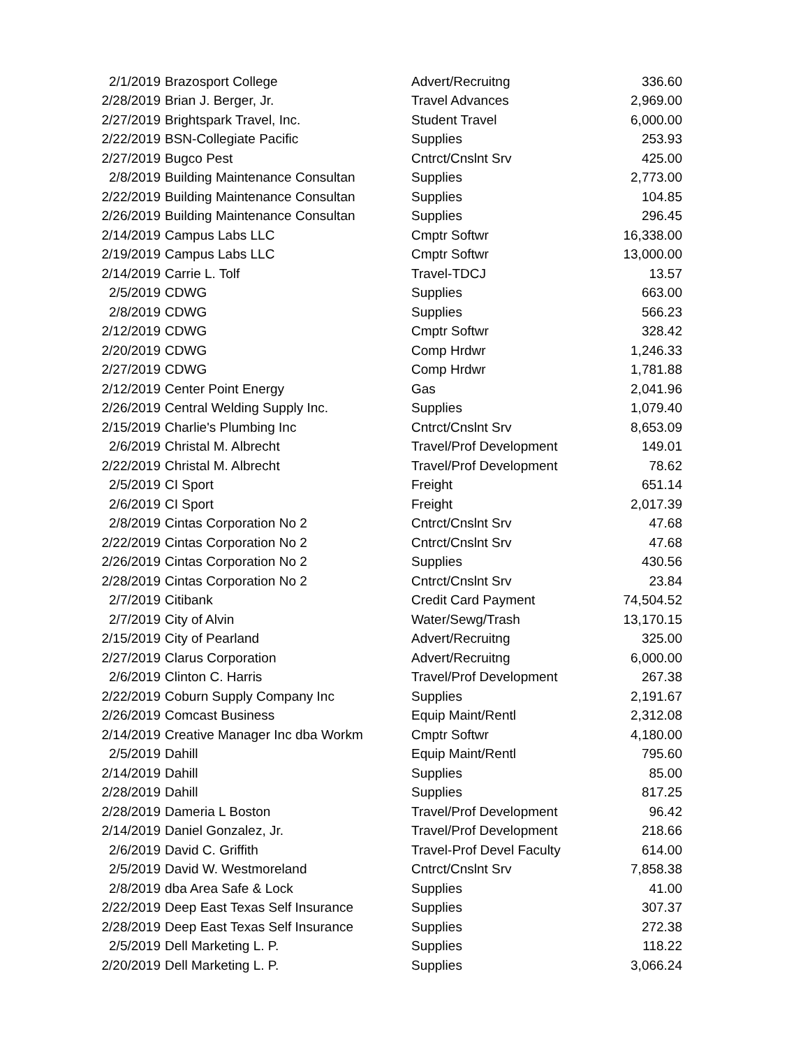| 2/1/2019 | Brazosport College | Advert/Recruitng | 336.60 |
| 2/28/2019 | Brian J. Berger, Jr. | Travel Advances | 2,969.00 |
| 2/27/2019 | Brightspark Travel, Inc. | Student Travel | 6,000.00 |
| 2/22/2019 | BSN-Collegiate Pacific | Supplies | 253.93 |
| 2/27/2019 | Bugco Pest | Cntrct/Cnslnt Srv | 425.00 |
| 2/8/2019 | Building Maintenance Consultan | Supplies | 2,773.00 |
| 2/22/2019 | Building Maintenance Consultan | Supplies | 104.85 |
| 2/26/2019 | Building Maintenance Consultan | Supplies | 296.45 |
| 2/14/2019 | Campus Labs LLC | Cmptr Softwr | 16,338.00 |
| 2/19/2019 | Campus Labs LLC | Cmptr Softwr | 13,000.00 |
| 2/14/2019 | Carrie L. Tolf | Travel-TDCJ | 13.57 |
| 2/5/2019 | CDWG | Supplies | 663.00 |
| 2/8/2019 | CDWG | Supplies | 566.23 |
| 2/12/2019 | CDWG | Cmptr Softwr | 328.42 |
| 2/20/2019 | CDWG | Comp Hrdwr | 1,246.33 |
| 2/27/2019 | CDWG | Comp Hrdwr | 1,781.88 |
| 2/12/2019 | Center Point Energy | Gas | 2,041.96 |
| 2/26/2019 | Central Welding Supply Inc. | Supplies | 1,079.40 |
| 2/15/2019 | Charlie's Plumbing Inc | Cntrct/Cnslnt Srv | 8,653.09 |
| 2/6/2019 | Christal M. Albrecht | Travel/Prof Development | 149.01 |
| 2/22/2019 | Christal M. Albrecht | Travel/Prof Development | 78.62 |
| 2/5/2019 | CI Sport | Freight | 651.14 |
| 2/6/2019 | CI Sport | Freight | 2,017.39 |
| 2/8/2019 | Cintas Corporation No 2 | Cntrct/Cnslnt Srv | 47.68 |
| 2/22/2019 | Cintas Corporation No 2 | Cntrct/Cnslnt Srv | 47.68 |
| 2/26/2019 | Cintas Corporation No 2 | Supplies | 430.56 |
| 2/28/2019 | Cintas Corporation No 2 | Cntrct/Cnslnt Srv | 23.84 |
| 2/7/2019 | Citibank | Credit Card Payment | 74,504.52 |
| 2/7/2019 | City of Alvin | Water/Sewg/Trash | 13,170.15 |
| 2/15/2019 | City of Pearland | Advert/Recruitng | 325.00 |
| 2/27/2019 | Clarus Corporation | Advert/Recruitng | 6,000.00 |
| 2/6/2019 | Clinton C. Harris | Travel/Prof Development | 267.38 |
| 2/22/2019 | Coburn Supply Company Inc | Supplies | 2,191.67 |
| 2/26/2019 | Comcast Business | Equip Maint/Rentl | 2,312.08 |
| 2/14/2019 | Creative Manager Inc dba Workm | Cmptr Softwr | 4,180.00 |
| 2/5/2019 | Dahill | Equip Maint/Rentl | 795.60 |
| 2/14/2019 | Dahill | Supplies | 85.00 |
| 2/28/2019 | Dahill | Supplies | 817.25 |
| 2/28/2019 | Dameria L Boston | Travel/Prof Development | 96.42 |
| 2/14/2019 | Daniel Gonzalez, Jr. | Travel/Prof Development | 218.66 |
| 2/6/2019 | David C. Griffith | Travel-Prof Devel Faculty | 614.00 |
| 2/5/2019 | David W. Westmoreland | Cntrct/Cnslnt Srv | 7,858.38 |
| 2/8/2019 | dba Area Safe & Lock | Supplies | 41.00 |
| 2/22/2019 | Deep East Texas Self Insurance | Supplies | 307.37 |
| 2/28/2019 | Deep East Texas Self Insurance | Supplies | 272.38 |
| 2/5/2019 | Dell Marketing L. P. | Supplies | 118.22 |
| 2/20/2019 | Dell Marketing L. P. | Supplies | 3,066.24 |